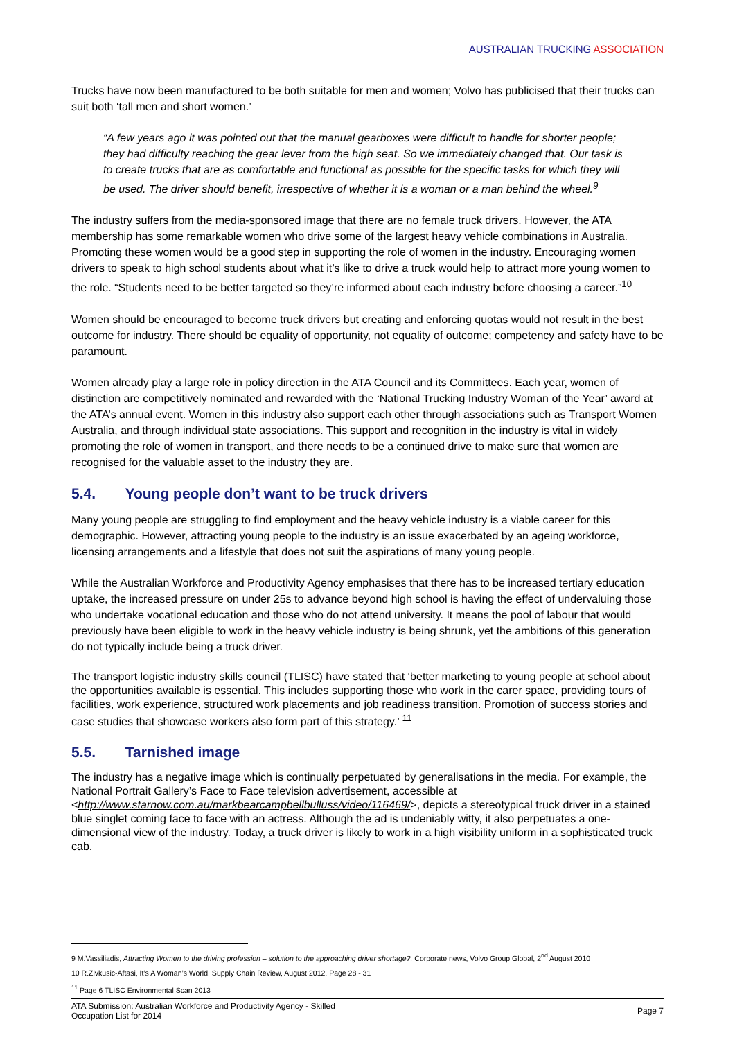AUSTRALIAN TRUCKING ASSOCIATION
Trucks have now been manufactured to be both suitable for men and women; Volvo has publicised that their trucks can suit both ‘tall men and short women.’
“A few years ago it was pointed out that the manual gearboxes were difficult to handle for shorter people; they had difficulty reaching the gear lever from the high seat. So we immediately changed that. Our task is to create trucks that are as comfortable and functional as possible for the specific tasks for which they will be used. The driver should benefit, irrespective of whether it is a woman or a man behind the wheel.<sup>9</sup>
The industry suffers from the media-sponsored image that there are no female truck drivers. However, the ATA membership has some remarkable women who drive some of the largest heavy vehicle combinations in Australia. Promoting these women would be a good step in supporting the role of women in the industry. Encouraging women drivers to speak to high school students about what it’s like to drive a truck would help to attract more young women to the role. “Students need to be better targeted so they’re informed about each industry before choosing a career.”<sup>10</sup>
Women should be encouraged to become truck drivers but creating and enforcing quotas would not result in the best outcome for industry. There should be equality of opportunity, not equality of outcome; competency and safety have to be paramount.
Women already play a large role in policy direction in the ATA Council and its Committees. Each year, women of distinction are competitively nominated and rewarded with the ‘National Trucking Industry Woman of the Year’ award at the ATA’s annual event. Women in this industry also support each other through associations such as Transport Women Australia, and through individual state associations. This support and recognition in the industry is vital in widely promoting the role of women in transport, and there needs to be a continued drive to make sure that women are recognised for the valuable asset to the industry they are.
5.4. Young people don’t want to be truck drivers
Many young people are struggling to find employment and the heavy vehicle industry is a viable career for this demographic. However, attracting young people to the industry is an issue exacerbated by an ageing workforce, licensing arrangements and a lifestyle that does not suit the aspirations of many young people.
While the Australian Workforce and Productivity Agency emphasises that there has to be increased tertiary education uptake, the increased pressure on under 25s to advance beyond high school is having the effect of undervaluing those who undertake vocational education and those who do not attend university. It means the pool of labour that would previously have been eligible to work in the heavy vehicle industry is being shrunk, yet the ambitions of this generation do not typically include being a truck driver.
The transport logistic industry skills council (TLISC) have stated that ‘better marketing to young people at school about the opportunities available is essential. This includes supporting those who work in the carer space, providing tours of facilities, work experience, structured work placements and job readiness transition. Promotion of success stories and case studies that showcase workers also form part of this strategy.’ <sup>11</sup>
5.5. Tarnished image
The industry has a negative image which is continually perpetuated by generalisations in the media. For example, the National Portrait Gallery’s Face to Face television advertisement, accessible at <http://www.starnow.com.au/markbearcampbellbulluss/video/116469/>, depicts a stereotypical truck driver in a stained blue singlet coming face to face with an actress. Although the ad is undeniably witty, it also perpetuates a one-dimensional view of the industry. Today, a truck driver is likely to work in a high visibility uniform in a sophisticated truck cab.
9 M.Vassiliadis, Attracting Women to the driving profession – solution to the approaching driver shortage?. Corporate news, Volvo Group Global, 2<sup>nd</sup> August 2010
10 R.Zivkusic-Aftasi, It’s A Woman’s World, Supply Chain Review, August 2012. Page 28 - 31
<sup>11</sup> Page 6 TLISC Environmental Scan 2013
ATA Submission: Australian Workforce and Productivity Agency - Skilled
Occupation List for 2014
Page 7